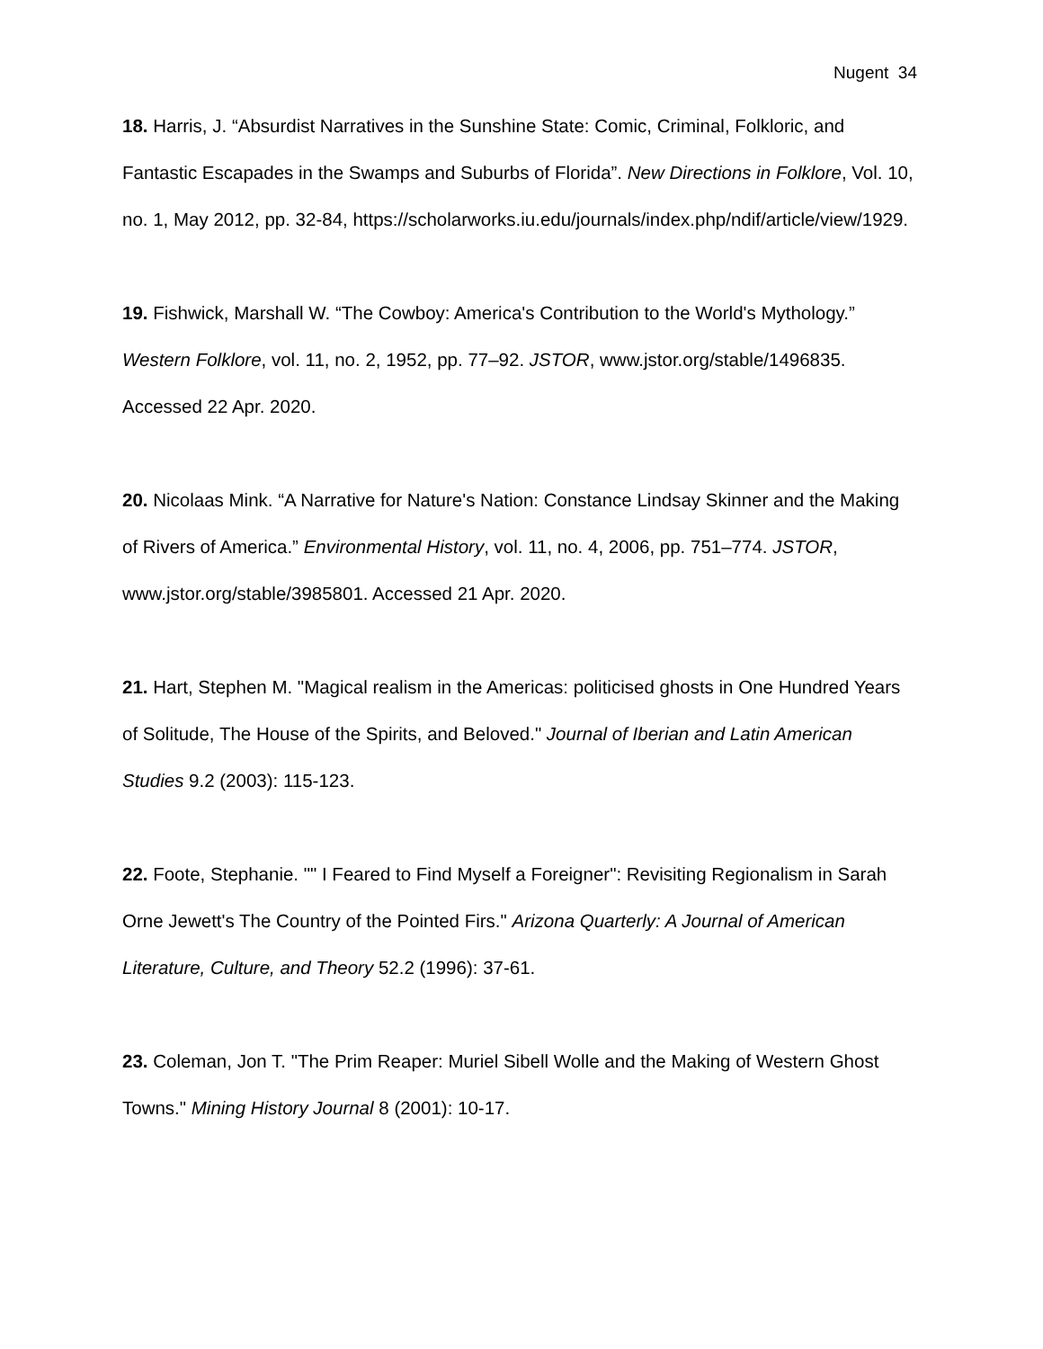Nugent 34
18. Harris, J. “Absurdist Narratives in the Sunshine State: Comic, Criminal, Folkloric, and Fantastic Escapades in the Swamps and Suburbs of Florida”. New Directions in Folklore, Vol. 10, no. 1, May 2012, pp. 32-84, https://scholarworks.iu.edu/journals/index.php/ndif/article/view/1929.
19. Fishwick, Marshall W. “The Cowboy: America's Contribution to the World's Mythology.” Western Folklore, vol. 11, no. 2, 1952, pp. 77–92. JSTOR, www.jstor.org/stable/1496835. Accessed 22 Apr. 2020.
20. Nicolaas Mink. “A Narrative for Nature's Nation: Constance Lindsay Skinner and the Making of Rivers of America.” Environmental History, vol. 11, no. 4, 2006, pp. 751–774. JSTOR, www.jstor.org/stable/3985801. Accessed 21 Apr. 2020.
21. Hart, Stephen M. "Magical realism in the Americas: politicised ghosts in One Hundred Years of Solitude, The House of the Spirits, and Beloved." Journal of Iberian and Latin American Studies 9.2 (2003): 115-123.
22. Foote, Stephanie. "" I Feared to Find Myself a Foreigner": Revisiting Regionalism in Sarah Orne Jewett's The Country of the Pointed Firs." Arizona Quarterly: A Journal of American Literature, Culture, and Theory 52.2 (1996): 37-61.
23. Coleman, Jon T. "The Prim Reaper: Muriel Sibell Wolle and the Making of Western Ghost Towns." Mining History Journal 8 (2001): 10-17.